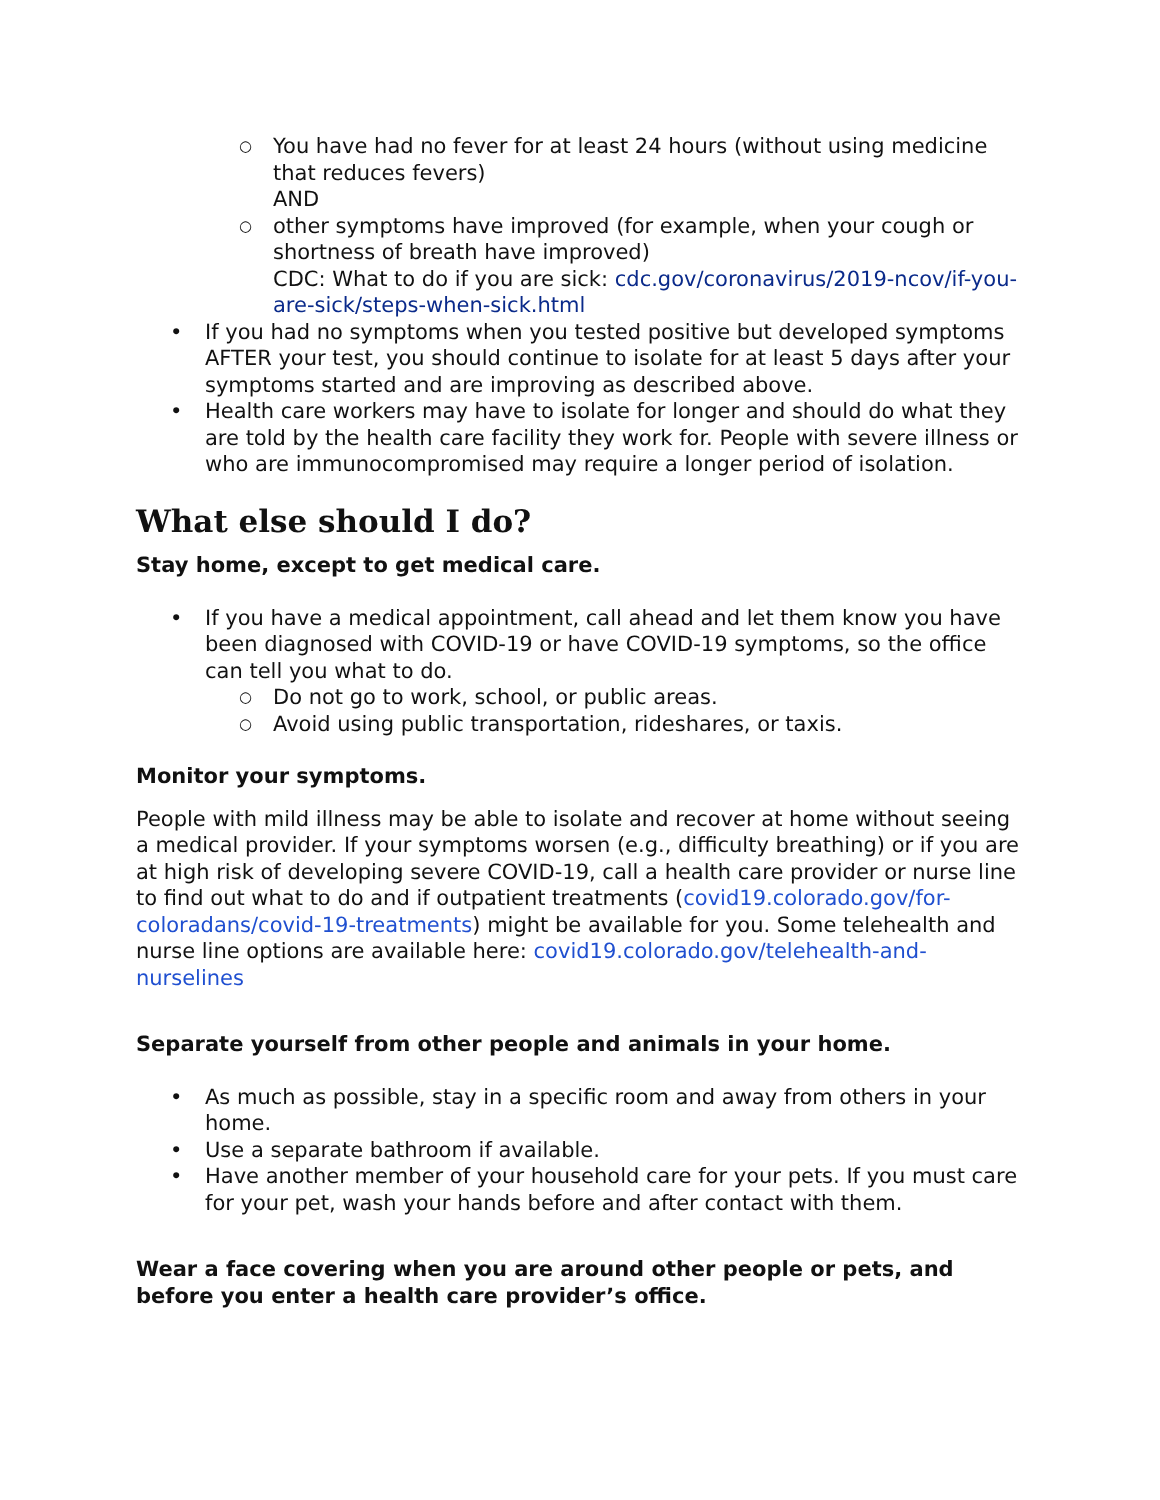○ You have had no fever for at least 24 hours (without using medicine that reduces fevers)
AND
○ other symptoms have improved (for example, when your cough or shortness of breath have improved)
CDC: What to do if you are sick: cdc.gov/coronavirus/2019-ncov/if-you-are-sick/steps-when-sick.html
• If you had no symptoms when you tested positive but developed symptoms AFTER your test, you should continue to isolate for at least 5 days after your symptoms started and are improving as described above.
• Health care workers may have to isolate for longer and should do what they are told by the health care facility they work for. People with severe illness or who are immunocompromised may require a longer period of isolation.
What else should I do?
Stay home, except to get medical care.
• If you have a medical appointment, call ahead and let them know you have been diagnosed with COVID-19 or have COVID-19 symptoms, so the office can tell you what to do.
○ Do not go to work, school, or public areas.
○ Avoid using public transportation, rideshares, or taxis.
Monitor your symptoms.
People with mild illness may be able to isolate and recover at home without seeing a medical provider. If your symptoms worsen (e.g., difficulty breathing) or if you are at high risk of developing severe COVID-19, call a health care provider or nurse line to find out what to do and if outpatient treatments (covid19.colorado.gov/for-coloradans/covid-19-treatments) might be available for you. Some telehealth and nurse line options are available here: covid19.colorado.gov/telehealth-and-nurselines
Separate yourself from other people and animals in your home.
• As much as possible, stay in a specific room and away from others in your home.
• Use a separate bathroom if available.
• Have another member of your household care for your pets. If you must care for your pet, wash your hands before and after contact with them.
Wear a face covering when you are around other people or pets, and before you enter a health care provider’s office.